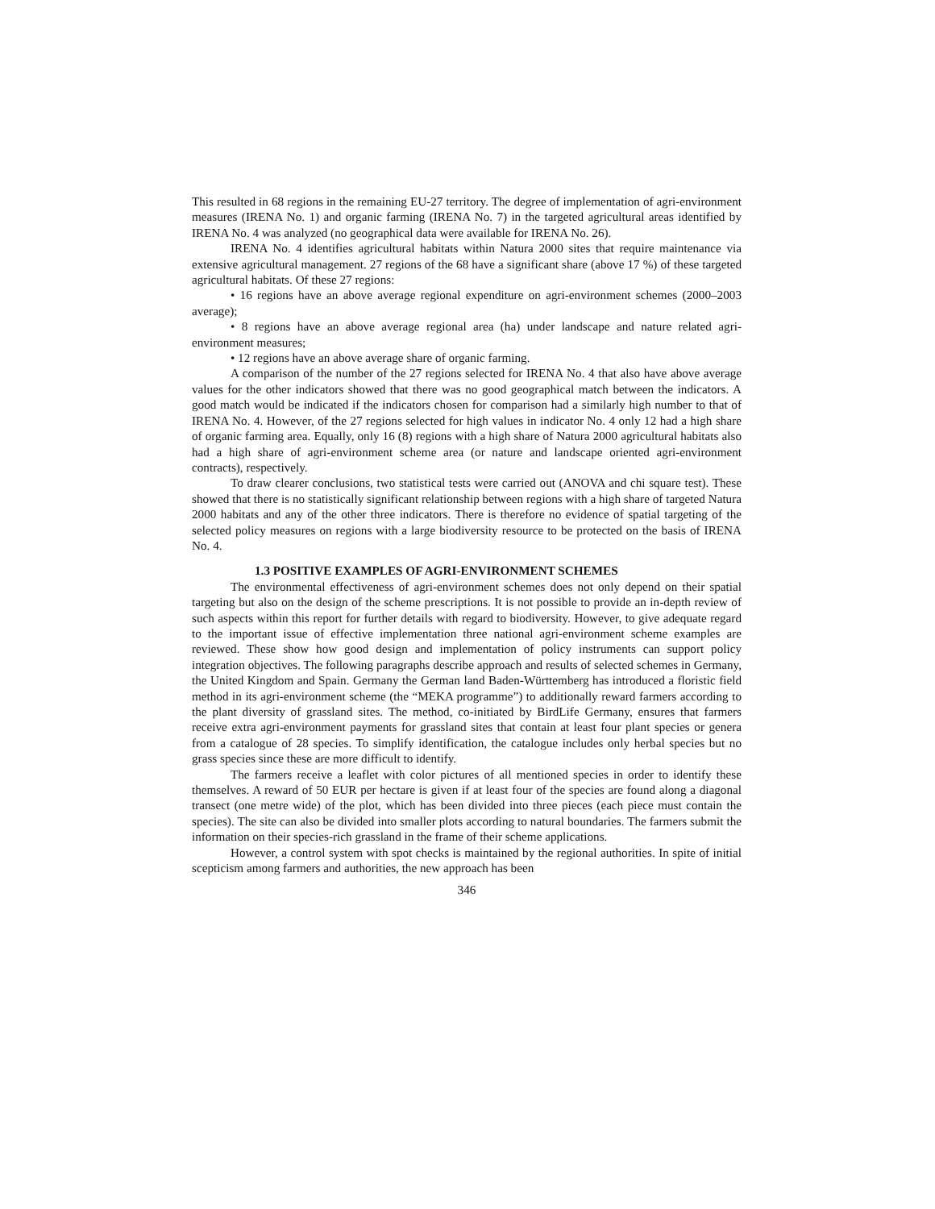This resulted in 68 regions in the remaining EU-27 territory. The degree of implementation of agri-environment measures (IRENA No. 1) and organic farming (IRENA No. 7) in the targeted agricultural areas identified by IRENA No. 4 was analyzed (no geographical data were available for IRENA No. 26).
IRENA No. 4 identifies agricultural habitats within Natura 2000 sites that require maintenance via extensive agricultural management. 27 regions of the 68 have a significant share (above 17 %) of these targeted agricultural habitats. Of these 27 regions:
• 16 regions have an above average regional expenditure on agri-environment schemes (2000–2003 average);
• 8 regions have an above average regional area (ha) under landscape and nature related agri-environment measures;
• 12 regions have an above average share of organic farming.
A comparison of the number of the 27 regions selected for IRENA No. 4 that also have above average values for the other indicators showed that there was no good geographical match between the indicators. A good match would be indicated if the indicators chosen for comparison had a similarly high number to that of IRENA No. 4. However, of the 27 regions selected for high values in indicator No. 4 only 12 had a high share of organic farming area. Equally, only 16 (8) regions with a high share of Natura 2000 agricultural habitats also had a high share of agri-environment scheme area (or nature and landscape oriented agri-environment contracts), respectively.
To draw clearer conclusions, two statistical tests were carried out (ANOVA and chi square test). These showed that there is no statistically significant relationship between regions with a high share of targeted Natura 2000 habitats and any of the other three indicators. There is therefore no evidence of spatial targeting of the selected policy measures on regions with a large biodiversity resource to be protected on the basis of IRENA No. 4.
1.3 POSITIVE EXAMPLES OF AGRI-ENVIRONMENT SCHEMES
The environmental effectiveness of agri-environment schemes does not only depend on their spatial targeting but also on the design of the scheme prescriptions. It is not possible to provide an in-depth review of such aspects within this report for further details with regard to biodiversity. However, to give adequate regard to the important issue of effective implementation three national agri-environment scheme examples are reviewed. These show how good design and implementation of policy instruments can support policy integration objectives. The following paragraphs describe approach and results of selected schemes in Germany, the United Kingdom and Spain. Germany the German land Baden-Württemberg has introduced a floristic field method in its agri-environment scheme (the “MEKA programme”) to additionally reward farmers according to the plant diversity of grassland sites. The method, co-initiated by BirdLife Germany, ensures that farmers receive extra agri-environment payments for grassland sites that contain at least four plant species or genera from a catalogue of 28 species. To simplify identification, the catalogue includes only herbal species but no grass species since these are more difficult to identify.
The farmers receive a leaflet with color pictures of all mentioned species in order to identify these themselves. A reward of 50 EUR per hectare is given if at least four of the species are found along a diagonal transect (one metre wide) of the plot, which has been divided into three pieces (each piece must contain the species). The site can also be divided into smaller plots according to natural boundaries. The farmers submit the information on their species-rich grassland in the frame of their scheme applications.
However, a control system with spot checks is maintained by the regional authorities. In spite of initial scepticism among farmers and authorities, the new approach has been
346